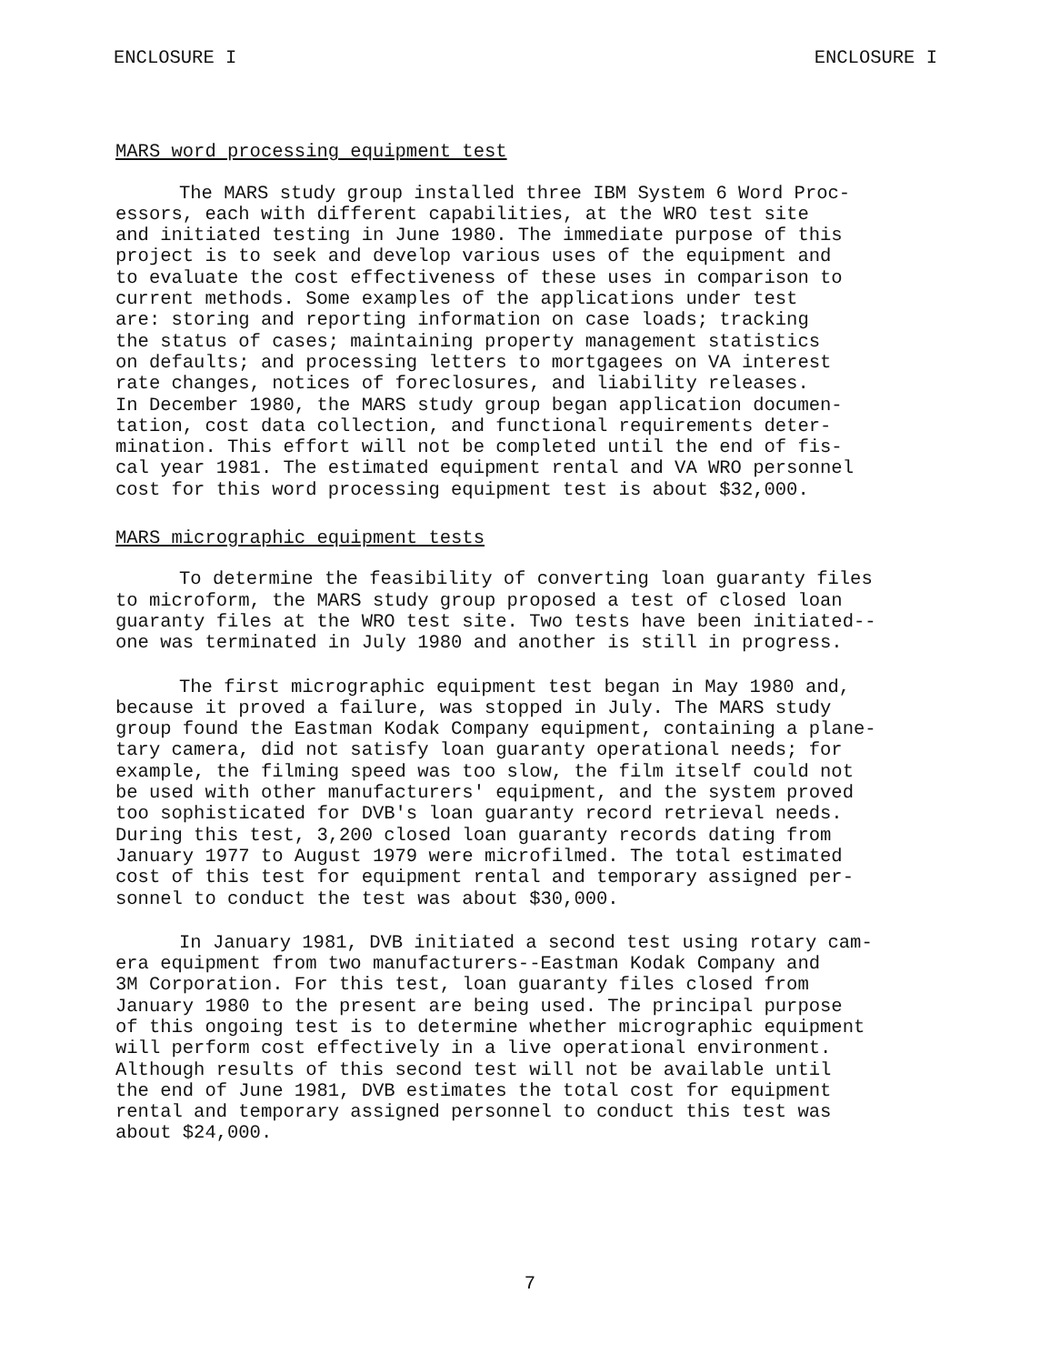ENCLOSURE I ENCLOSURE I
MARS word processing equipment test
The MARS study group installed three IBM System 6 Word Proc- essors, each with different capabilities, at the WRO test site and initiated testing in June 1980. The immediate purpose of this project is to seek and develop various uses of the equipment and to evaluate the cost effectiveness of these uses in comparison to current methods. Some examples of the applications under test are: storing and reporting information on case loads; tracking the status of cases; maintaining property management statistics on defaults; and processing letters to mortgagees on VA interest rate changes, notices of foreclosures, and liability releases. In December 1980, the MARS study group began application documen- tation, cost data collection, and functional requirements deter- mination. This effort will not be completed until the end of fis- cal year 1981. The estimated equipment rental and VA WRO personnel cost for this word processing equipment test is about $32,000.
MARS micrographic equipment tests
To determine the feasibility of converting loan guaranty files to microform, the MARS study group proposed a test of closed loan guaranty files at the WRO test site. Two tests have been initiated-- one was terminated in July 1980 and another is still in progress.
The first micrographic equipment test began in May 1980 and, because it proved a failure, was stopped in July. The MARS study group found the Eastman Kodak Company equipment, containing a plane- tary camera, did not satisfy loan guaranty operational needs; for example, the filming speed was too slow, the film itself could not be used with other manufacturers' equipment, and the system proved too sophisticated for DVB's loan guaranty record retrieval needs. During this test, 3,200 closed loan guaranty records dating from January 1977 to August 1979 were microfilmed. The total estimated cost of this test for equipment rental and temporary assigned per- sonnel to conduct the test was about $30,000.
In January 1981, DVB initiated a second test using rotary cam- era equipment from two manufacturers--Eastman Kodak Company and 3M Corporation. For this test, loan guaranty files closed from January 1980 to the present are being used. The principal purpose of this ongoing test is to determine whether micrographic equipment will perform cost effectively in a live operational environment. Although results of this second test will not be available until the end of June 1981, DVB estimates the total cost for equipment rental and temporary assigned personnel to conduct this test was about $24,000.
7